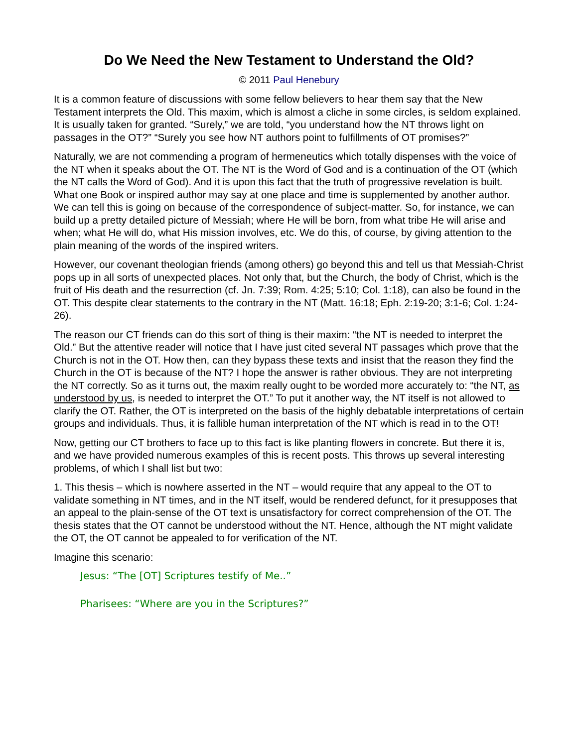Do We Need the New Testament to Understand the Old?
© 2011 Paul Henebury
It is a common feature of discussions with some fellow believers to hear them say that the New Testament interprets the Old. This maxim, which is almost a cliche in some circles, is seldom explained. It is usually taken for granted. “Surely,” we are told, “you understand how the NT throws light on passages in the OT?” “Surely you see how NT authors point to fulfillments of OT promises?”
Naturally, we are not commending a program of hermeneutics which totally dispenses with the voice of the NT when it speaks about the OT. The NT is the Word of God and is a continuation of the OT (which the NT calls the Word of God). And it is upon this fact that the truth of progressive revelation is built. What one Book or inspired author may say at one place and time is supplemented by another author. We can tell this is going on because of the correspondence of subject-matter. So, for instance, we can build up a pretty detailed picture of Messiah; where He will be born, from what tribe He will arise and when; what He will do, what His mission involves, etc. We do this, of course, by giving attention to the plain meaning of the words of the inspired writers.
However, our covenant theologian friends (among others) go beyond this and tell us that Messiah-Christ pops up in all sorts of unexpected places. Not only that, but the Church, the body of Christ, which is the fruit of His death and the resurrection (cf. Jn. 7:39; Rom. 4:25; 5:10; Col. 1:18), can also be found in the OT. This despite clear statements to the contrary in the NT (Matt. 16:18; Eph. 2:19-20; 3:1-6; Col. 1:24-26).
The reason our CT friends can do this sort of thing is their maxim: “the NT is needed to interpret the Old.” But the attentive reader will notice that I have just cited several NT passages which prove that the Church is not in the OT. How then, can they bypass these texts and insist that the reason they find the Church in the OT is because of the NT? I hope the answer is rather obvious. They are not interpreting the NT correctly. So as it turns out, the maxim really ought to be worded more accurately to: “the NT, as understood by us, is needed to interpret the OT.” To put it another way, the NT itself is not allowed to clarify the OT. Rather, the OT is interpreted on the basis of the highly debatable interpretations of certain groups and individuals. Thus, it is fallible human interpretation of the NT which is read in to the OT!
Now, getting our CT brothers to face up to this fact is like planting flowers in concrete. But there it is, and we have provided numerous examples of this is recent posts. This throws up several interesting problems, of which I shall list but two:
1. This thesis – which is nowhere asserted in the NT – would require that any appeal to the OT to validate something in NT times, and in the NT itself, would be rendered defunct, for it presupposes that an appeal to the plain-sense of the OT text is unsatisfactory for correct comprehension of the OT. The thesis states that the OT cannot be understood without the NT. Hence, although the NT might validate the OT, the OT cannot be appealed to for verification of the NT.
Imagine this scenario:
Jesus: “The [OT] Scriptures testify of Me..”
Pharisees: “Where are you in the Scriptures?”